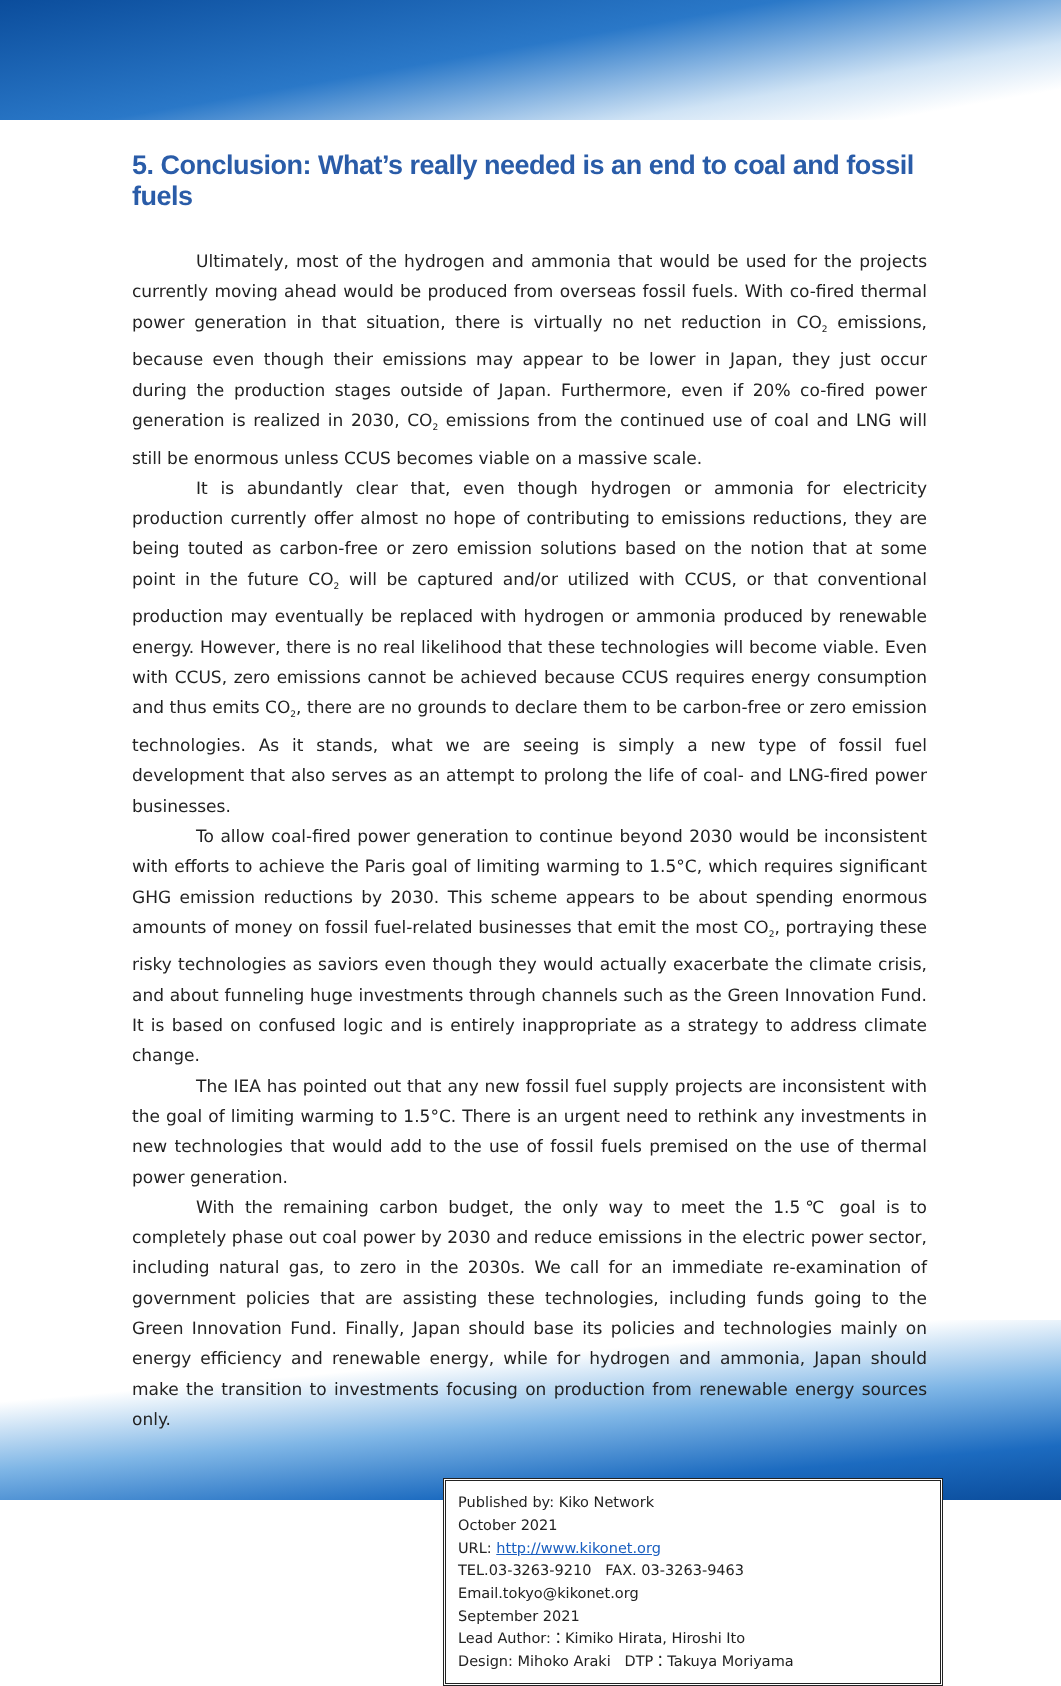5. Conclusion: What’s really needed is an end to coal and fossil fuels
Ultimately, most of the hydrogen and ammonia that would be used for the projects currently moving ahead would be produced from overseas fossil fuels. With co-fired thermal power generation in that situation, there is virtually no net reduction in CO<sub>2</sub> emissions, because even though their emissions may appear to be lower in Japan, they just occur during the production stages outside of Japan. Furthermore, even if 20% co-fired power generation is realized in 2030, CO<sub>2</sub> emissions from the continued use of coal and LNG will still be enormous unless CCUS becomes viable on a massive scale.
It is abundantly clear that, even though hydrogen or ammonia for electricity production currently offer almost no hope of contributing to emissions reductions, they are being touted as carbon-free or zero emission solutions based on the notion that at some point in the future CO<sub>2</sub> will be captured and/or utilized with CCUS, or that conventional production may eventually be replaced with hydrogen or ammonia produced by renewable energy. However, there is no real likelihood that these technologies will become viable. Even with CCUS, zero emissions cannot be achieved because CCUS requires energy consumption and thus emits CO<sub>2</sub>, there are no grounds to declare them to be carbon-free or zero emission technologies. As it stands, what we are seeing is simply a new type of fossil fuel development that also serves as an attempt to prolong the life of coal- and LNG-fired power businesses.
To allow coal-fired power generation to continue beyond 2030 would be inconsistent with efforts to achieve the Paris goal of limiting warming to 1.5°C, which requires significant GHG emission reductions by 2030. This scheme appears to be about spending enormous amounts of money on fossil fuel-related businesses that emit the most CO<sub>2</sub>, portraying these risky technologies as saviors even though they would actually exacerbate the climate crisis, and about funneling huge investments through channels such as the Green Innovation Fund. It is based on confused logic and is entirely inappropriate as a strategy to address climate change.
The IEA has pointed out that any new fossil fuel supply projects are inconsistent with the goal of limiting warming to 1.5°C. There is an urgent need to rethink any investments in new technologies that would add to the use of fossil fuels premised on the use of thermal power generation.
With the remaining carbon budget, the only way to meet the 1.5℃ goal is to completely phase out coal power by 2030 and reduce emissions in the electric power sector, including natural gas, to zero in the 2030s. We call for an immediate re-examination of government policies that are assisting these technologies, including funds going to the Green Innovation Fund. Finally, Japan should base its policies and technologies mainly on energy efficiency and renewable energy, while for hydrogen and ammonia, Japan should make the transition to investments focusing on production from renewable energy sources only.
Published by: Kiko Network
October 2021
URL: http://www.kikonet.org
TEL.03-3263-9210 FAX. 03-3263-9463 Email.tokyo@kikonet.org
September 2021
Lead Author:：Kimiko Hirata, Hiroshi Ito
Design: Mihoko Araki DTP：Takuya Moriyama